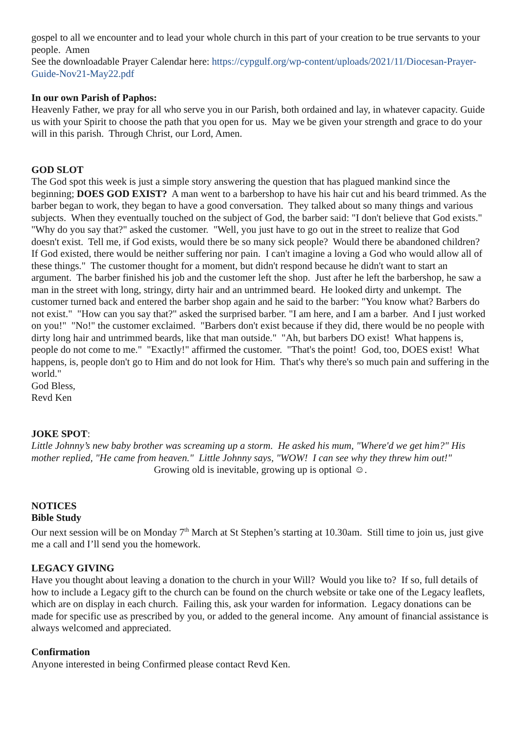gospel to all we encounter and to lead your whole church in this part of your creation to be true servants to your people. Amen
See the downloadable Prayer Calendar here: https://cypgulf.org/wp-content/uploads/2021/11/Diocesan-Prayer-Guide-Nov21-May22.pdf
In our own Parish of Paphos:
Heavenly Father, we pray for all who serve you in our Parish, both ordained and lay, in whatever capacity. Guide us with your Spirit to choose the path that you open for us. May we be given your strength and grace to do your will in this parish. Through Christ, our Lord, Amen.
GOD SLOT
The God spot this week is just a simple story answering the question that has plagued mankind since the beginning; DOES GOD EXIST? A man went to a barbershop to have his hair cut and his beard trimmed. As the barber began to work, they began to have a good conversation. They talked about so many things and various subjects. When they eventually touched on the subject of God, the barber said: "I don't believe that God exists." "Why do you say that?" asked the customer. "Well, you just have to go out in the street to realize that God doesn't exist. Tell me, if God exists, would there be so many sick people? Would there be abandoned children? If God existed, there would be neither suffering nor pain. I can't imagine a loving a God who would allow all of these things." The customer thought for a moment, but didn't respond because he didn't want to start an argument. The barber finished his job and the customer left the shop. Just after he left the barbershop, he saw a man in the street with long, stringy, dirty hair and an untrimmed beard. He looked dirty and unkempt. The customer turned back and entered the barber shop again and he said to the barber: "You know what? Barbers do not exist." "How can you say that?" asked the surprised barber. "I am here, and I am a barber. And I just worked on you!" "No!" the customer exclaimed. "Barbers don't exist because if they did, there would be no people with dirty long hair and untrimmed beards, like that man outside." "Ah, but barbers DO exist! What happens is, people do not come to me." "Exactly!" affirmed the customer. "That's the point! God, too, DOES exist! What happens, is, people don't go to Him and do not look for Him. That's why there's so much pain and suffering in the world."
God Bless,
Revd Ken
JOKE SPOT:
Little Johnny’s new baby brother was screaming up a storm. He asked his mum, "Where'd we get him?" His mother replied, "He came from heaven." Little Johnny says, "WOW! I can see why they threw him out!"
Growing old is inevitable, growing up is optional ☺.
NOTICES
Bible Study
Our next session will be on Monday 7<sup>th</sup> March at St Stephen’s starting at 10.30am. Still time to join us, just give me a call and I’ll send you the homework.
LEGACY GIVING
Have you thought about leaving a donation to the church in your Will? Would you like to? If so, full details of how to include a Legacy gift to the church can be found on the church website or take one of the Legacy leaflets, which are on display in each church. Failing this, ask your warden for information. Legacy donations can be made for specific use as prescribed by you, or added to the general income. Any amount of financial assistance is always welcomed and appreciated.
Confirmation
Anyone interested in being Confirmed please contact Revd Ken.